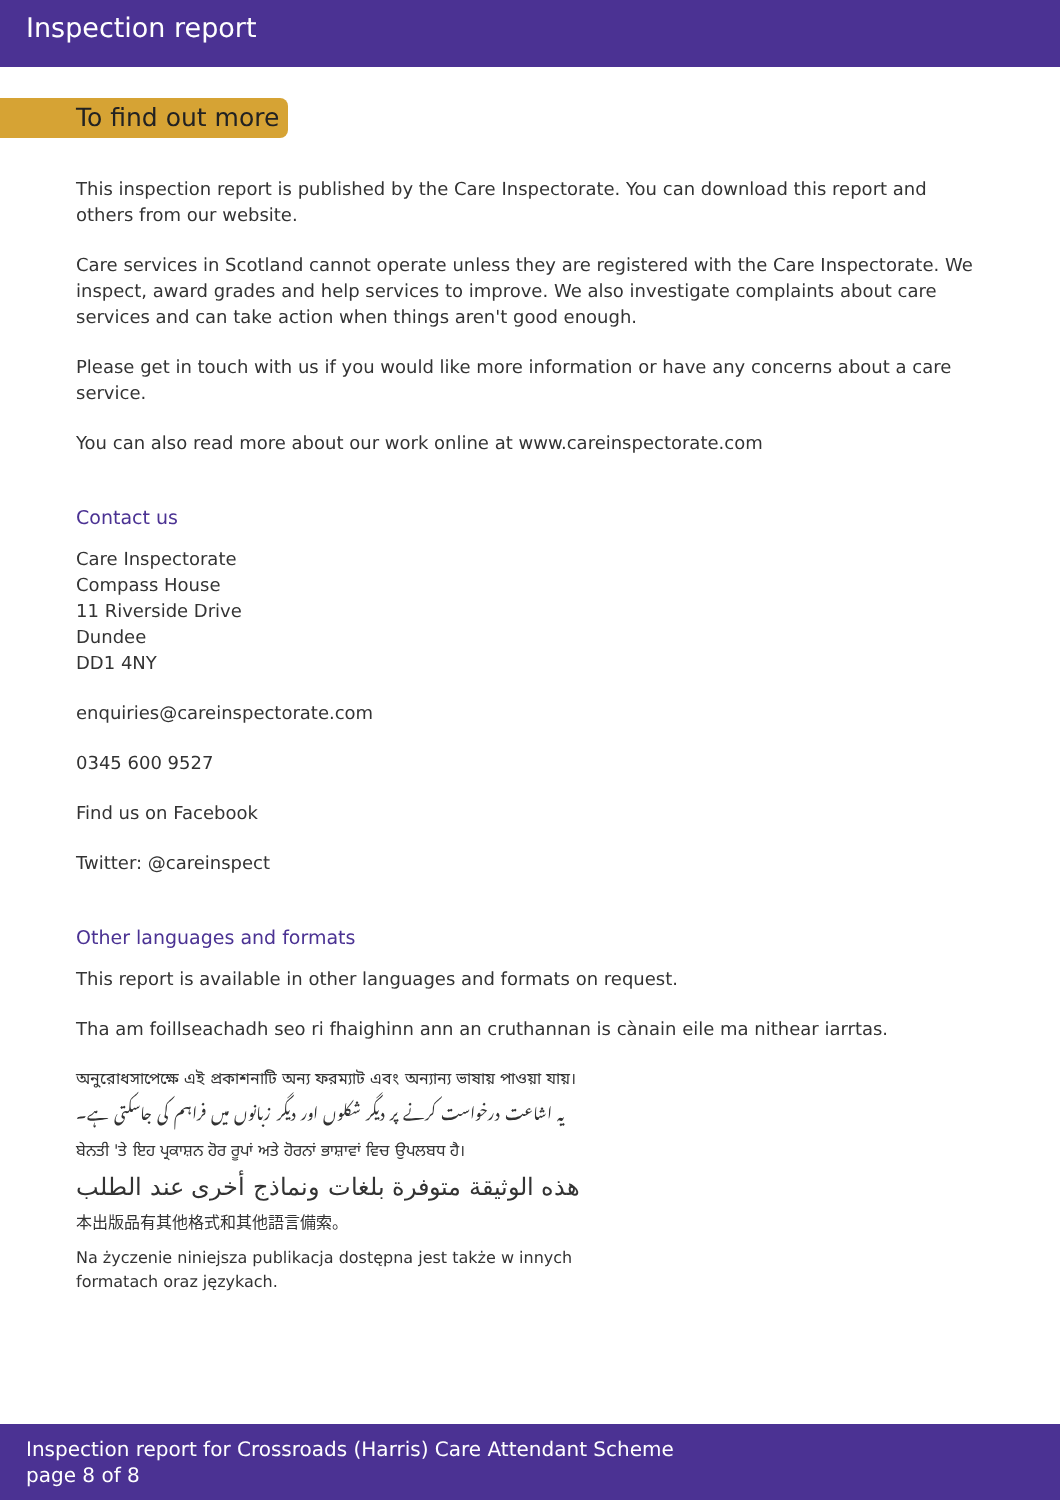Inspection report
To find out more
This inspection report is published by the Care Inspectorate. You can download this report and others from our website.
Care services in Scotland cannot operate unless they are registered with the Care Inspectorate. We inspect, award grades and help services to improve. We also investigate complaints about care services and can take action when things aren't good enough.
Please get in touch with us if you would like more information or have any concerns about a care service.
You can also read more about our work online at www.careinspectorate.com
Contact us
Care Inspectorate
Compass House
11 Riverside Drive
Dundee
DD1 4NY
enquiries@careinspectorate.com
0345 600 9527
Find us on Facebook
Twitter: @careinspect
Other languages and formats
This report is available in other languages and formats on request.
Tha am foillseachadh seo ri fhaighinn ann an cruthannan is cànain eile ma nithear iarrtas.
অনুরোধসাপেক্ষে এই প্রকাশনাটি অন্য ফরম্যাট এবং অন্যান্য ভাষায় পাওয়া যায়।
یہ اشاعت درخواست کرنے پر دیگر شکلوں اور دیگر زبانوں میں فراہم کی جاسکتی ہے۔
ਬੇਨਤੀ 'ਤੇ ਇਹ ਪ੍ਰਕਾਸ਼ਨ ਹੋਰ ਰੂਪਾਂ ਅਤੇ ਹੋਰਨਾਂ ਭਾਸ਼ਾਵਾਂ ਵਿਚ ਉਪਲਬਧ ਹੈ।
هذه الوثيقة متوفرة بلغات ونماذج أخرى عند الطلب
本出版品有其他格式和其他語言備索。
Na życzenie niniejsza publikacja dostępna jest także w innych formatach oraz językach.
Inspection report for Crossroads (Harris) Care Attendant Scheme
page 8 of 8